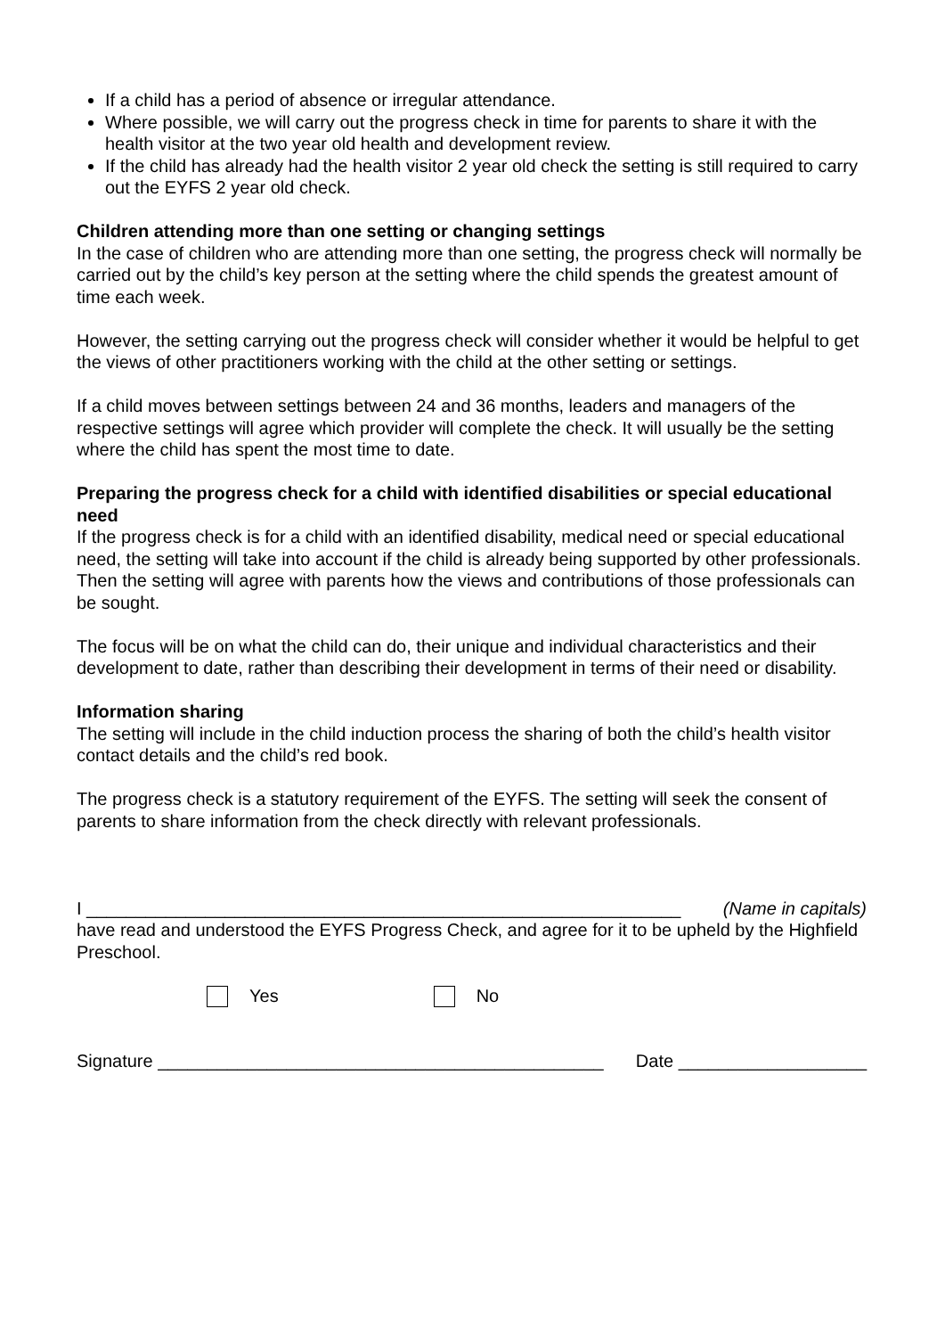If a child has a period of absence or irregular attendance.
Where possible, we will carry out the progress check in time for parents to share it with the health visitor at the two year old health and development review.
If the child has already had the health visitor 2 year old check the setting is still required to carry out the EYFS 2 year old check.
Children attending more than one setting or changing settings
In the case of children who are attending more than one setting, the progress check will normally be carried out by the child’s key person at the setting where the child spends the greatest amount of time each week.
However, the setting carrying out the progress check will consider whether it would be helpful to get the views of other practitioners working with the child at the other setting or settings.
If a child moves between settings between 24 and 36 months, leaders and managers of the respective settings will agree which provider will complete the check. It will usually be the setting where the child has spent the most time to date.
Preparing the progress check for a child with identified disabilities or special educational need
If the progress check is for a child with an identified disability, medical need or special educational need, the setting will take into account if the child is already being supported by other professionals. Then the setting will agree with parents how the views and contributions of those professionals can be sought.
The focus will be on what the child can do, their unique and individual characteristics and their development to date, rather than describing their development in terms of their need or disability.
Information sharing
The setting will include in the child induction process the sharing of both the child’s health visitor contact details and the child’s red book.
The progress check is a statutory requirement of the EYFS. The setting will seek the consent of parents to share information from the check directly with relevant professionals.
I ____________________________________________________________ (Name in capitals)
have read and understood the EYFS Progress Check, and agree for it to be upheld by the Highfield Preschool.
Yes No
Signature _____________________________________________ Date ___________________